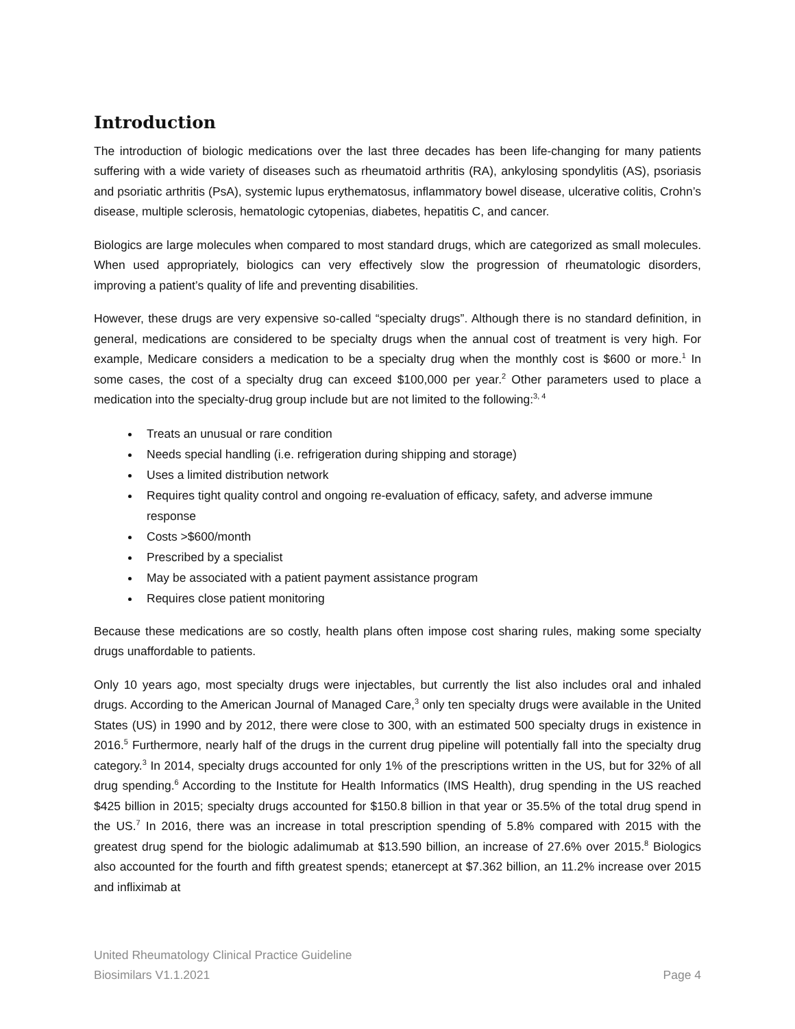Introduction
The introduction of biologic medications over the last three decades has been life-changing for many patients suffering with a wide variety of diseases such as rheumatoid arthritis (RA), ankylosing spondylitis (AS), psoriasis and psoriatic arthritis (PsA), systemic lupus erythematosus, inflammatory bowel disease, ulcerative colitis, Crohn’s disease, multiple sclerosis, hematologic cytopenias, diabetes, hepatitis C, and cancer.
Biologics are large molecules when compared to most standard drugs, which are categorized as small molecules. When used appropriately, biologics can very effectively slow the progression of rheumatologic disorders, improving a patient’s quality of life and preventing disabilities.
However, these drugs are very expensive so-called “specialty drugs”. Although there is no standard definition, in general, medications are considered to be specialty drugs when the annual cost of treatment is very high. For example, Medicare considers a medication to be a specialty drug when the monthly cost is $600 or more.<sup>1</sup> In some cases, the cost of a specialty drug can exceed $100,000 per year.<sup>2</sup> Other parameters used to place a medication into the specialty-drug group include but are not limited to the following:<sup>3, 4</sup>
Treats an unusual or rare condition
Needs special handling (i.e. refrigeration during shipping and storage)
Uses a limited distribution network
Requires tight quality control and ongoing re-evaluation of efficacy, safety, and adverse immune response
Costs >$600/month
Prescribed by a specialist
May be associated with a patient payment assistance program
Requires close patient monitoring
Because these medications are so costly, health plans often impose cost sharing rules, making some specialty drugs unaffordable to patients.
Only 10 years ago, most specialty drugs were injectables, but currently the list also includes oral and inhaled drugs. According to the American Journal of Managed Care,<sup>3</sup> only ten specialty drugs were available in the United States (US) in 1990 and by 2012, there were close to 300, with an estimated 500 specialty drugs in existence in 2016.<sup>5</sup> Furthermore, nearly half of the drugs in the current drug pipeline will potentially fall into the specialty drug category.<sup>3</sup> In 2014, specialty drugs accounted for only 1% of the prescriptions written in the US, but for 32% of all drug spending.<sup>6</sup> According to the Institute for Health Informatics (IMS Health), drug spending in the US reached $425 billion in 2015; specialty drugs accounted for $150.8 billion in that year or 35.5% of the total drug spend in the US.<sup>7</sup> In 2016, there was an increase in total prescription spending of 5.8% compared with 2015 with the greatest drug spend for the biologic adalimumab at $13.590 billion, an increase of 27.6% over 2015.<sup>8</sup> Biologics also accounted for the fourth and fifth greatest spends; etanercept at $7.362 billion, an 11.2% increase over 2015 and infliximab at
United Rheumatology Clinical Practice Guideline
Biosimilars V1.1.2021 Page 4